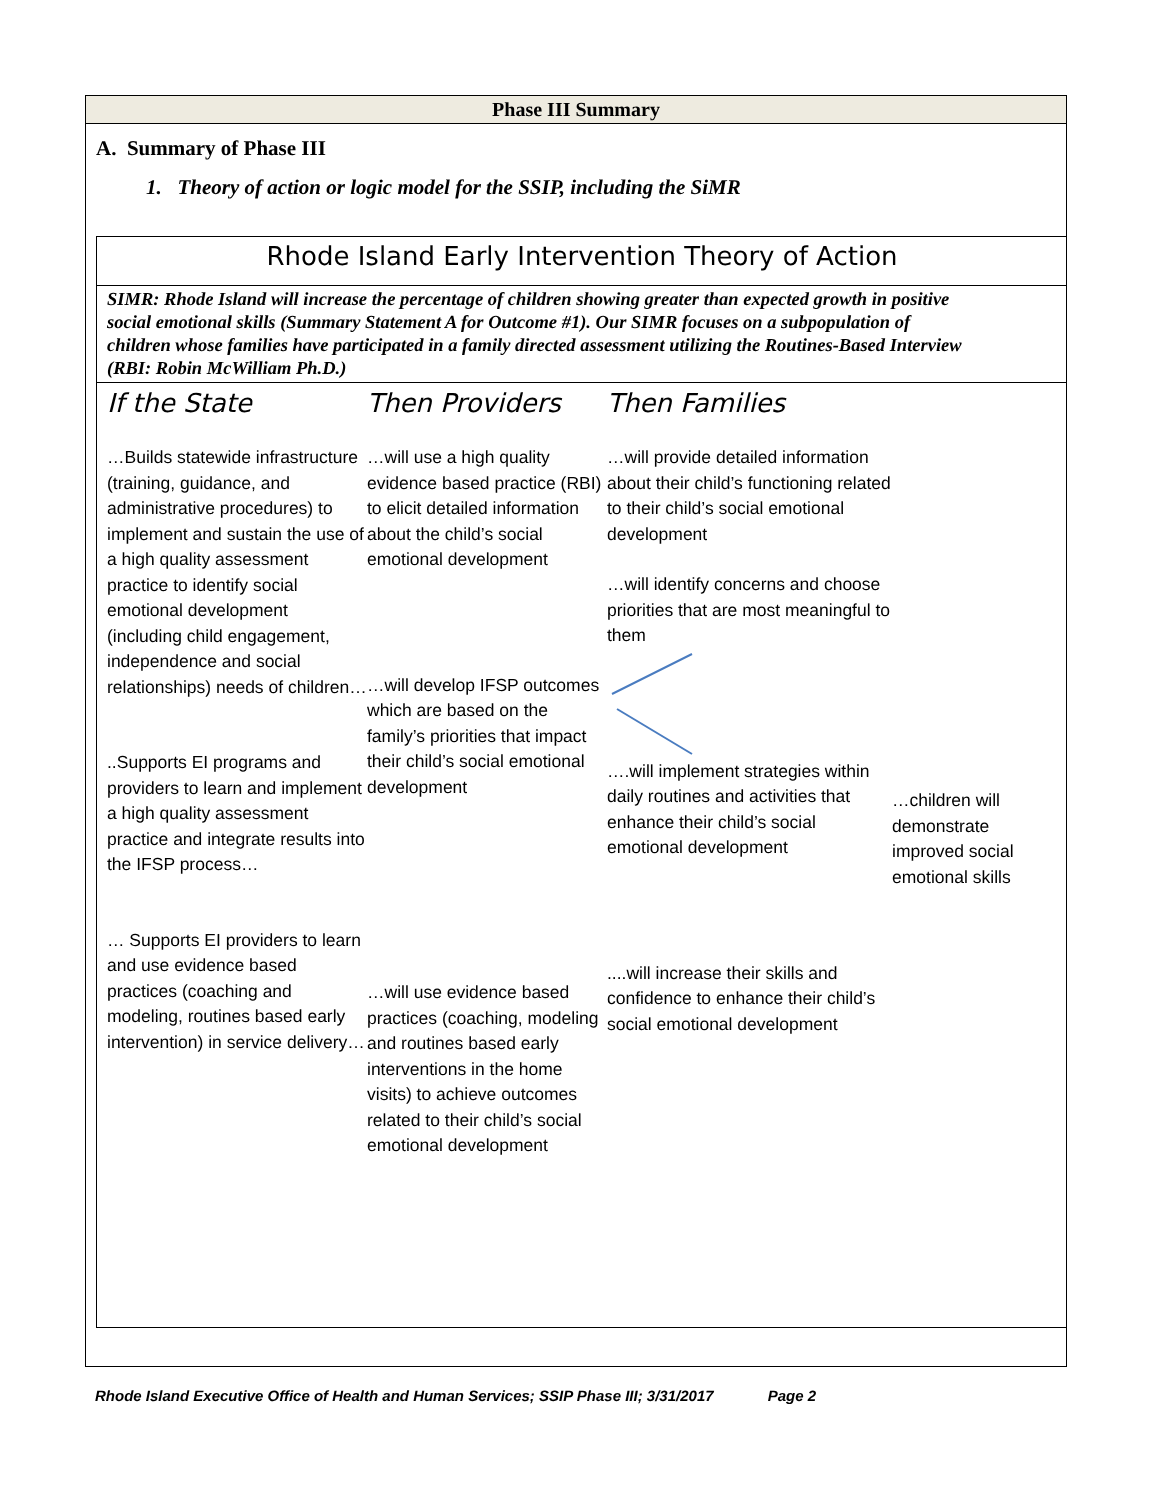Phase III Summary
A. Summary of Phase III
1. Theory of action or logic model for the SSIP, including the SiMR
Rhode Island Early Intervention Theory of Action
SIMR: Rhode Island will increase the percentage of children showing greater than expected growth in positive
social emotional skills (Summary Statement A for Outcome #1). Our SIMR focuses on a subpopulation of
children whose families have participated in a family directed assessment utilizing the Routines-Based Interview
(RBI: Robin McWilliam Ph.D.)
If the State
…Builds statewide infrastructure (training, guidance, and administrative procedures) to implement and sustain the use of a high quality assessment practice to identify social emotional development (including child engagement, independence and social relationships) needs of children…
..Supports EI programs and providers to learn and implement a high quality assessment practice and integrate results into the IFSP process…
… Supports EI providers to learn and use evidence based practices (coaching and modeling, routines based early intervention) in service delivery…
Then Providers
…will use a high quality evidence based practice (RBI) to elicit detailed information about the child’s social emotional development
…will develop IFSP outcomes which are based on the family’s priorities that impact their child’s social emotional development
…will use evidence based practices (coaching, modeling and routines based early interventions in the home visits) to achieve outcomes related to their child’s social emotional development
Then Families
…will provide detailed information about their child’s functioning related to their child’s social emotional development
…will identify concerns and choose priorities that are most meaningful to them
….will implement strategies within daily routines and activities that enhance their child’s social emotional development
....will increase their skills and confidence to enhance their child’s social emotional development
…children will demonstrate improved social emotional skills
Rhode Island Executive Office of Health and Human Services; SSIP Phase III; 3/31/2017 Page 2